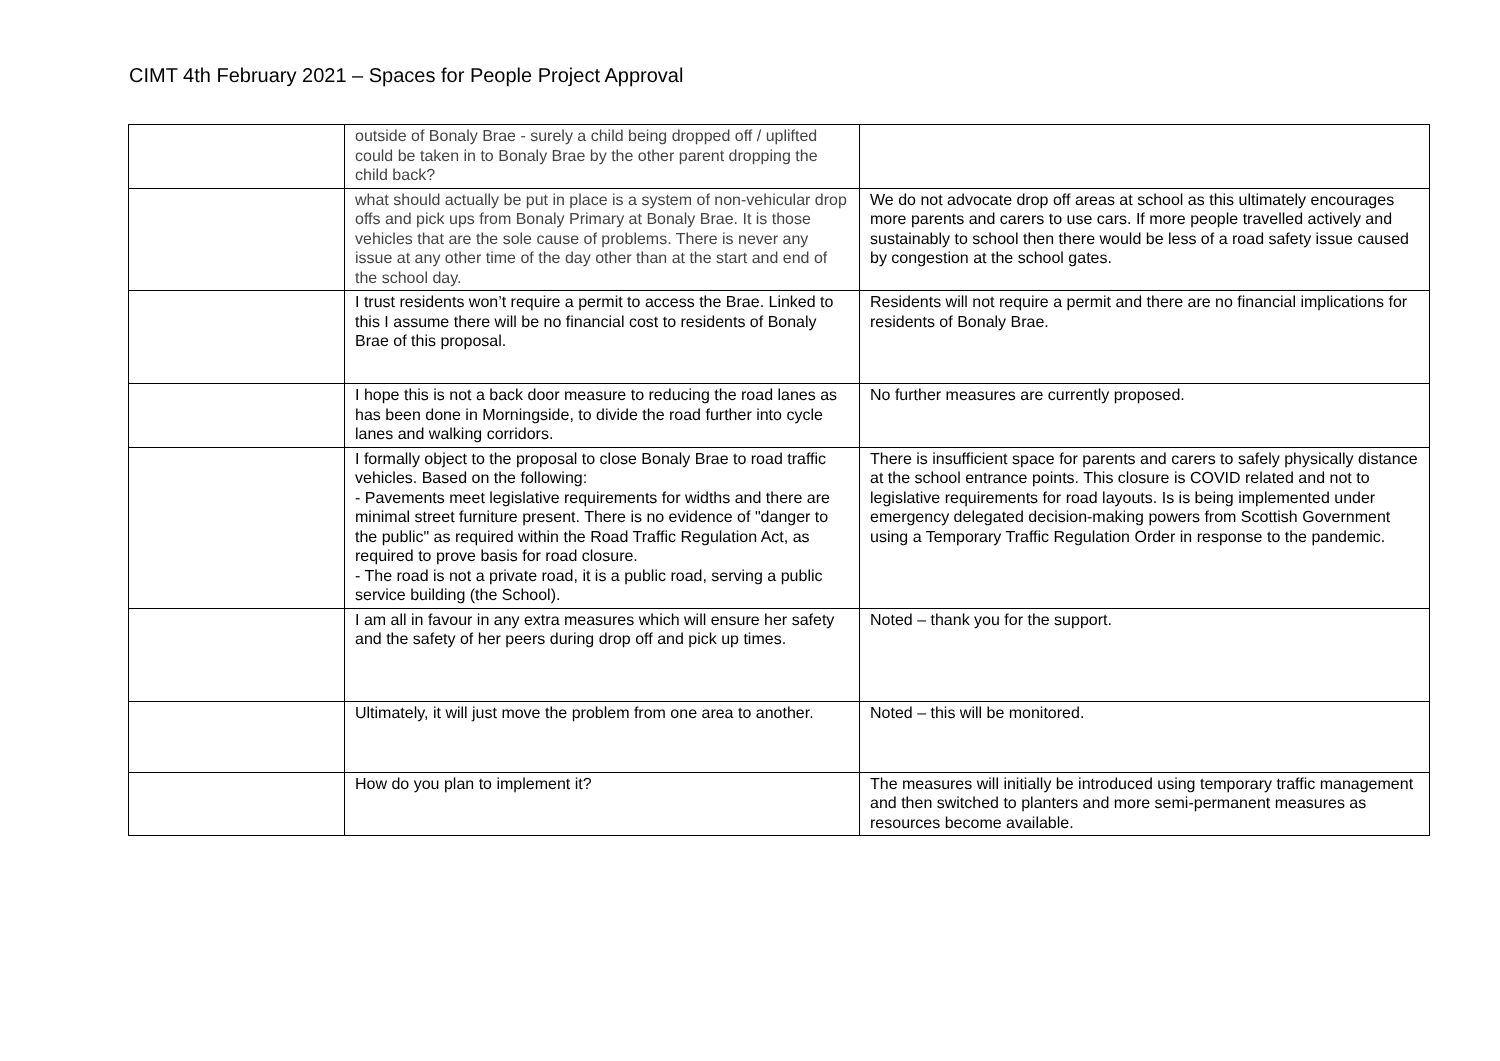CIMT 4th February 2021 – Spaces for People Project Approval
| | outside of Bonaly Brae - surely a child being dropped off / uplifted could be taken in to Bonaly Brae by the other parent dropping the child back? | |
| | what should actually be put in place is a system of non-vehicular drop offs and pick ups from Bonaly Primary at Bonaly Brae. It is those vehicles that are the sole cause of problems. There is never any issue at any other time of the day other than at the start and end of the school day. | We do not advocate drop off areas at school as this ultimately encourages more parents and carers to use cars. If more people travelled actively and sustainably to school then there would be less of a road safety issue caused by congestion at the school gates. |
| | I trust residents won’t require a permit to access the Brae. Linked to this I assume there will be no financial cost to residents of Bonaly Brae of this proposal. | Residents will not require a permit and there are no financial implications for residents of Bonaly Brae. |
| | I hope this is not a back door measure to reducing the road lanes as has been done in Morningside, to divide the road further into cycle lanes and walking corridors. | No further measures are currently proposed. |
| | I formally object to the proposal to close Bonaly Brae to road traffic vehicles. Based on the following: - Pavements meet legislative requirements for widths and there are minimal street furniture present. There is no evidence of "danger to the public" as required within the Road Traffic Regulation Act, as required to prove basis for road closure. - The road is not a private road, it is a public road, serving a public service building (the School). | There is insufficient space for parents and carers to safely physically distance at the school entrance points. This closure is COVID related and not to legislative requirements for road layouts. Is is being implemented under emergency delegated decision-making powers from Scottish Government using a Temporary Traffic Regulation Order in response to the pandemic. |
| | I am all in favour in any extra measures which will ensure her safety and the safety of her peers during drop off and pick up times. | Noted – thank you for the support. |
| | Ultimately, it will just move the problem from one area to another. | Noted – this will be monitored. |
| | How do you plan to implement it? | The measures will initially be introduced using temporary traffic management and then switched to planters and more semi-permanent measures as resources become available. |